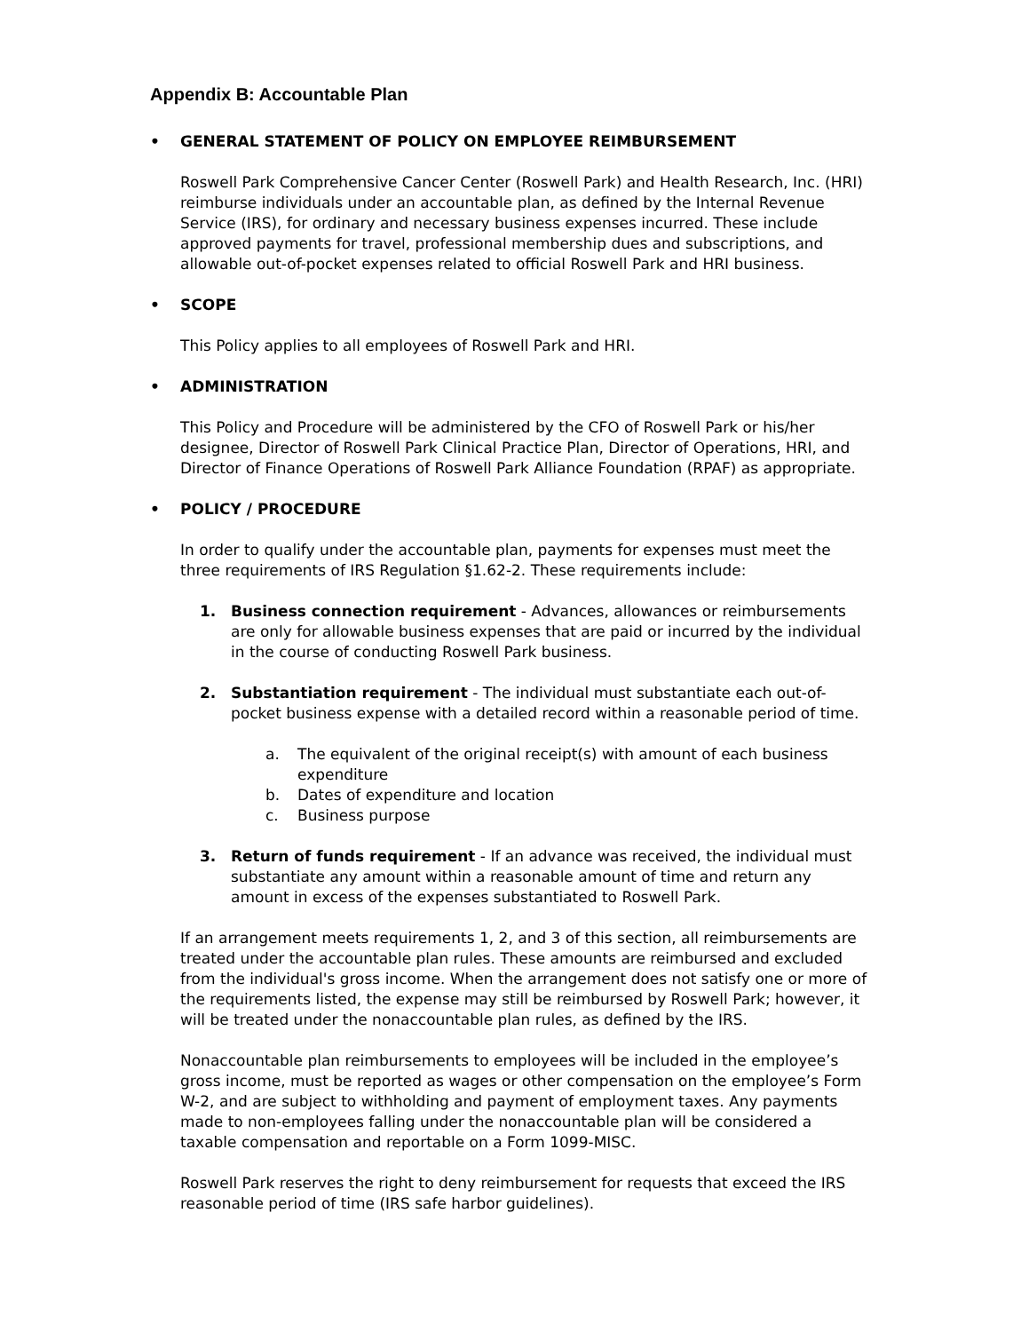Appendix B: Accountable Plan
• GENERAL STATEMENT OF POLICY ON EMPLOYEE REIMBURSEMENT
Roswell Park Comprehensive Cancer Center (Roswell Park) and Health Research, Inc. (HRI) reimburse individuals under an accountable plan, as defined by the Internal Revenue Service (IRS), for ordinary and necessary business expenses incurred. These include approved payments for travel, professional membership dues and subscriptions, and allowable out-of-pocket expenses related to official Roswell Park and HRI business.
• SCOPE
This Policy applies to all employees of Roswell Park and HRI.
• ADMINISTRATION
This Policy and Procedure will be administered by the CFO of Roswell Park or his/her designee, Director of Roswell Park Clinical Practice Plan, Director of Operations, HRI, and Director of Finance Operations of Roswell Park Alliance Foundation (RPAF) as appropriate.
• POLICY / PROCEDURE
In order to qualify under the accountable plan, payments for expenses must meet the three requirements of IRS Regulation §1.62-2. These requirements include:
1. Business connection requirement - Advances, allowances or reimbursements are only for allowable business expenses that are paid or incurred by the individual in the course of conducting Roswell Park business.
2. Substantiation requirement - The individual must substantiate each out-of-pocket business expense with a detailed record within a reasonable period of time.
a. The equivalent of the original receipt(s) with amount of each business expenditure
b. Dates of expenditure and location
c. Business purpose
3. Return of funds requirement - If an advance was received, the individual must substantiate any amount within a reasonable amount of time and return any amount in excess of the expenses substantiated to Roswell Park.
If an arrangement meets requirements 1, 2, and 3 of this section, all reimbursements are treated under the accountable plan rules. These amounts are reimbursed and excluded from the individual's gross income. When the arrangement does not satisfy one or more of the requirements listed, the expense may still be reimbursed by Roswell Park; however, it will be treated under the nonaccountable plan rules, as defined by the IRS.
Nonaccountable plan reimbursements to employees will be included in the employee’s gross income, must be reported as wages or other compensation on the employee’s Form W-2, and are subject to withholding and payment of employment taxes. Any payments made to non-employees falling under the nonaccountable plan will be considered a taxable compensation and reportable on a Form 1099-MISC.
Roswell Park reserves the right to deny reimbursement for requests that exceed the IRS reasonable period of time (IRS safe harbor guidelines).